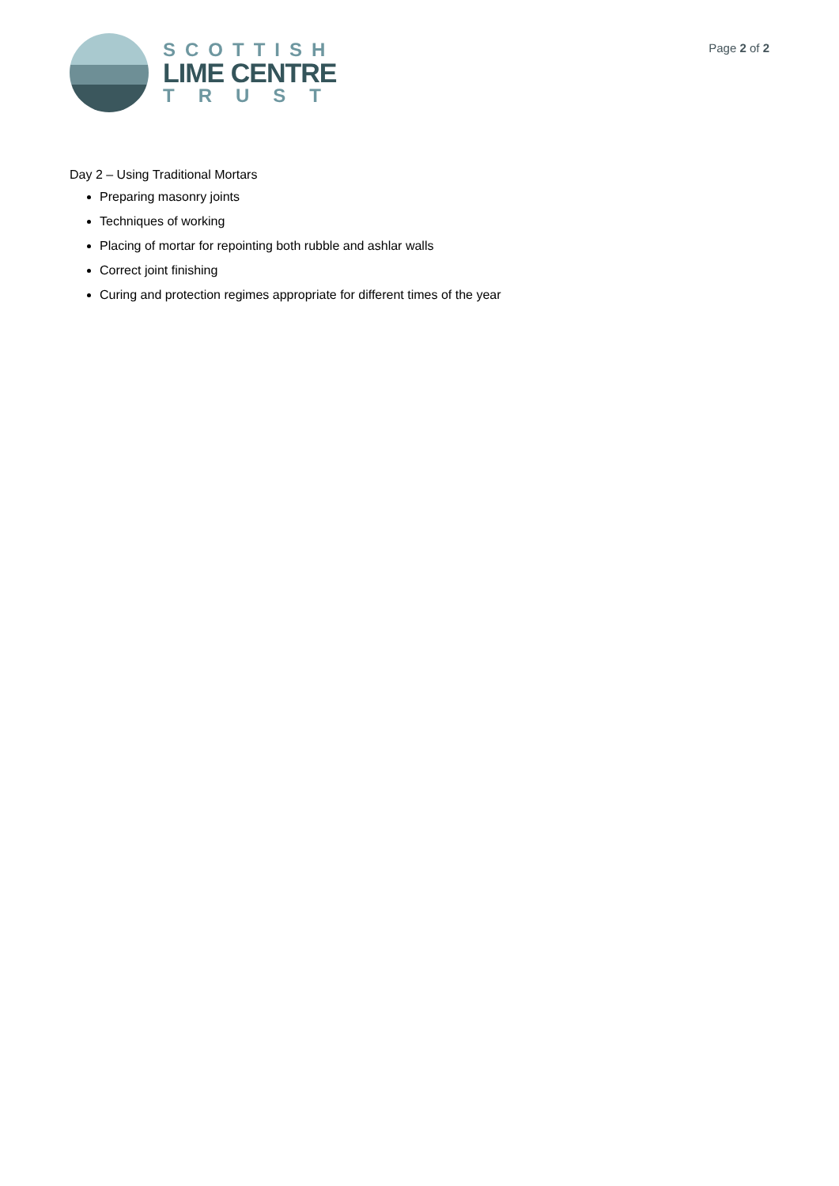SCOTTISH
LIME CENTRE
TRUST
Page 2 of 2
Day 2 – Using Traditional Mortars
Preparing masonry joints
Techniques of working
Placing of mortar for repointing both rubble and ashlar walls
Correct joint finishing
Curing and protection regimes appropriate for different times of the year